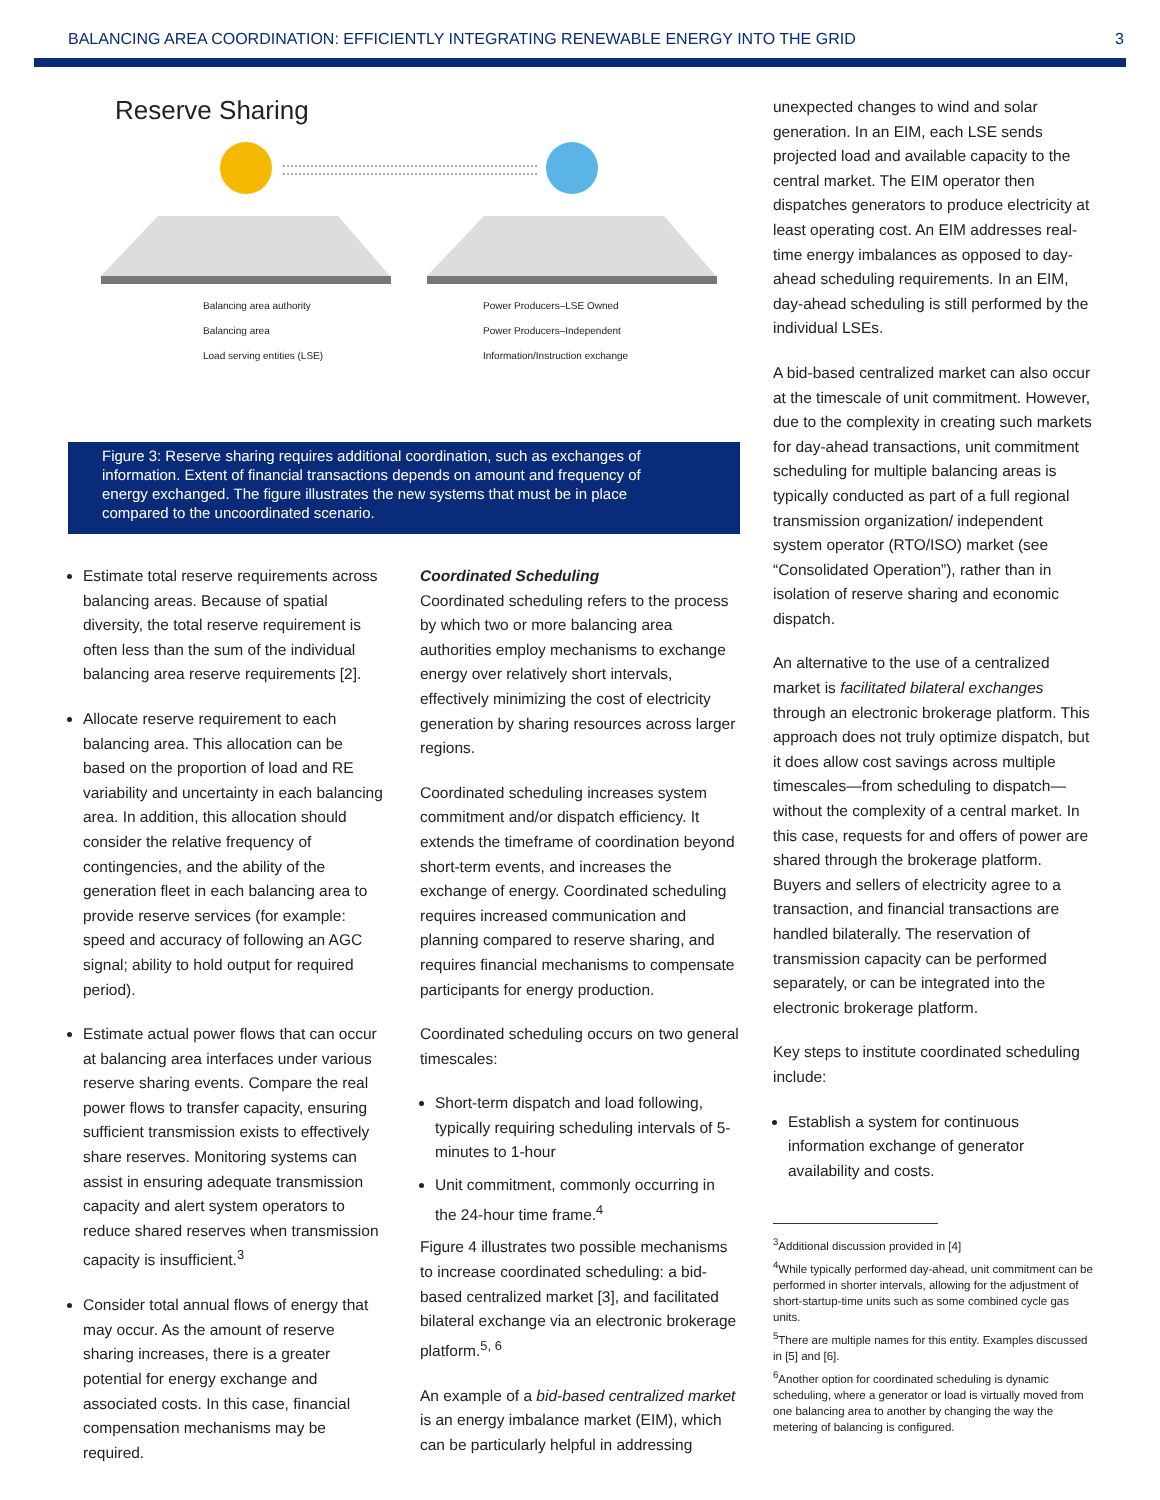BALANCING AREA COORDINATION: EFFICIENTLY INTEGRATING RENEWABLE ENERGY INTO THE GRID 3
Reserve Sharing
Balancing area authority Power Producers–LSE Owned Balancing area Power Producers–Independent Load serving entities (LSE) Information/Instruction exchange
Figure 3: Reserve sharing requires additional coordination, such as exchanges of information. Extent of financial transactions depends on amount and frequency of energy exchanged. The figure illustrates the new systems that must be in place compared to the uncoordinated scenario.
Estimate total reserve requirements across balancing areas. Because of spatial diversity, the total reserve requirement is often less than the sum of the individual balancing area reserve requirements [2].
Allocate reserve requirement to each balancing area. This allocation can be based on the proportion of load and RE variability and uncertainty in each balancing area. In addition, this allocation should consider the relative frequency of contingencies, and the ability of the generation fleet in each balancing area to provide reserve services (for example: speed and accuracy of following an AGC signal; ability to hold output for required period).
Estimate actual power flows that can occur at balancing area interfaces under various reserve sharing events. Compare the real power flows to transfer capacity, ensuring sufficient transmission exists to effectively share reserves. Monitoring systems can assist in ensuring adequate transmission capacity and alert system operators to reduce shared reserves when transmission capacity is insufficient.<sup>3</sup>
Consider total annual flows of energy that may occur. As the amount of reserve sharing increases, there is a greater potential for energy exchange and associated costs. In this case, financial compensation mechanisms may be required.
Coordinated Scheduling
Coordinated scheduling refers to the process by which two or more balancing area authorities employ mechanisms to exchange energy over relatively short intervals, effectively minimizing the cost of electricity generation by sharing resources across larger regions.
Coordinated scheduling increases system commitment and/or dispatch efficiency. It extends the timeframe of coordination beyond short-term events, and increases the exchange of energy. Coordinated scheduling requires increased communication and planning compared to reserve sharing, and requires financial mechanisms to compensate participants for energy production.
Coordinated scheduling occurs on two general timescales:
Short-term dispatch and load following, typically requiring scheduling intervals of 5-minutes to 1-hour
Unit commitment, commonly occurring in the 24-hour time frame.<sup>4</sup>
Figure 4 illustrates two possible mechanisms to increase coordinated scheduling: a bid-based centralized market [3], and facilitated bilateral exchange via an electronic brokerage platform.<sup>5, 6</sup>
An example of a bid-based centralized market is an energy imbalance market (EIM), which can be particularly helpful in addressing
unexpected changes to wind and solar generation. In an EIM, each LSE sends projected load and available capacity to the central market. The EIM operator then dispatches generators to produce electricity at least operating cost. An EIM addresses real-time energy imbalances as opposed to day-ahead scheduling requirements. In an EIM, day-ahead scheduling is still performed by the individual LSEs.
A bid-based centralized market can also occur at the timescale of unit commitment. However, due to the complexity in creating such markets for day-ahead transactions, unit commitment scheduling for multiple balancing areas is typically conducted as part of a full regional transmission organization/ independent system operator (RTO/ISO) market (see “Consolidated Operation”), rather than in isolation of reserve sharing and economic dispatch.
An alternative to the use of a centralized market is facilitated bilateral exchanges through an electronic brokerage platform. This approach does not truly optimize dispatch, but it does allow cost savings across multiple timescales—from scheduling to dispatch—without the complexity of a central market. In this case, requests for and offers of power are shared through the brokerage platform. Buyers and sellers of electricity agree to a transaction, and financial transactions are handled bilaterally. The reservation of transmission capacity can be performed separately, or can be integrated into the electronic brokerage platform.
Key steps to institute coordinated scheduling include:
Establish a system for continuous information exchange of generator availability and costs.
<sup>3</sup> Additional discussion provided in [4]
<sup>4</sup> While typically performed day-ahead, unit commitment can be performed in shorter intervals, allowing for the adjustment of short-startup-time units such as some combined cycle gas units.
<sup>5</sup> There are multiple names for this entity. Examples discussed in [5] and [6].
<sup>6</sup> Another option for coordinated scheduling is dynamic scheduling, where a generator or load is virtually moved from one balancing area to another by changing the way the metering of balancing is configured.